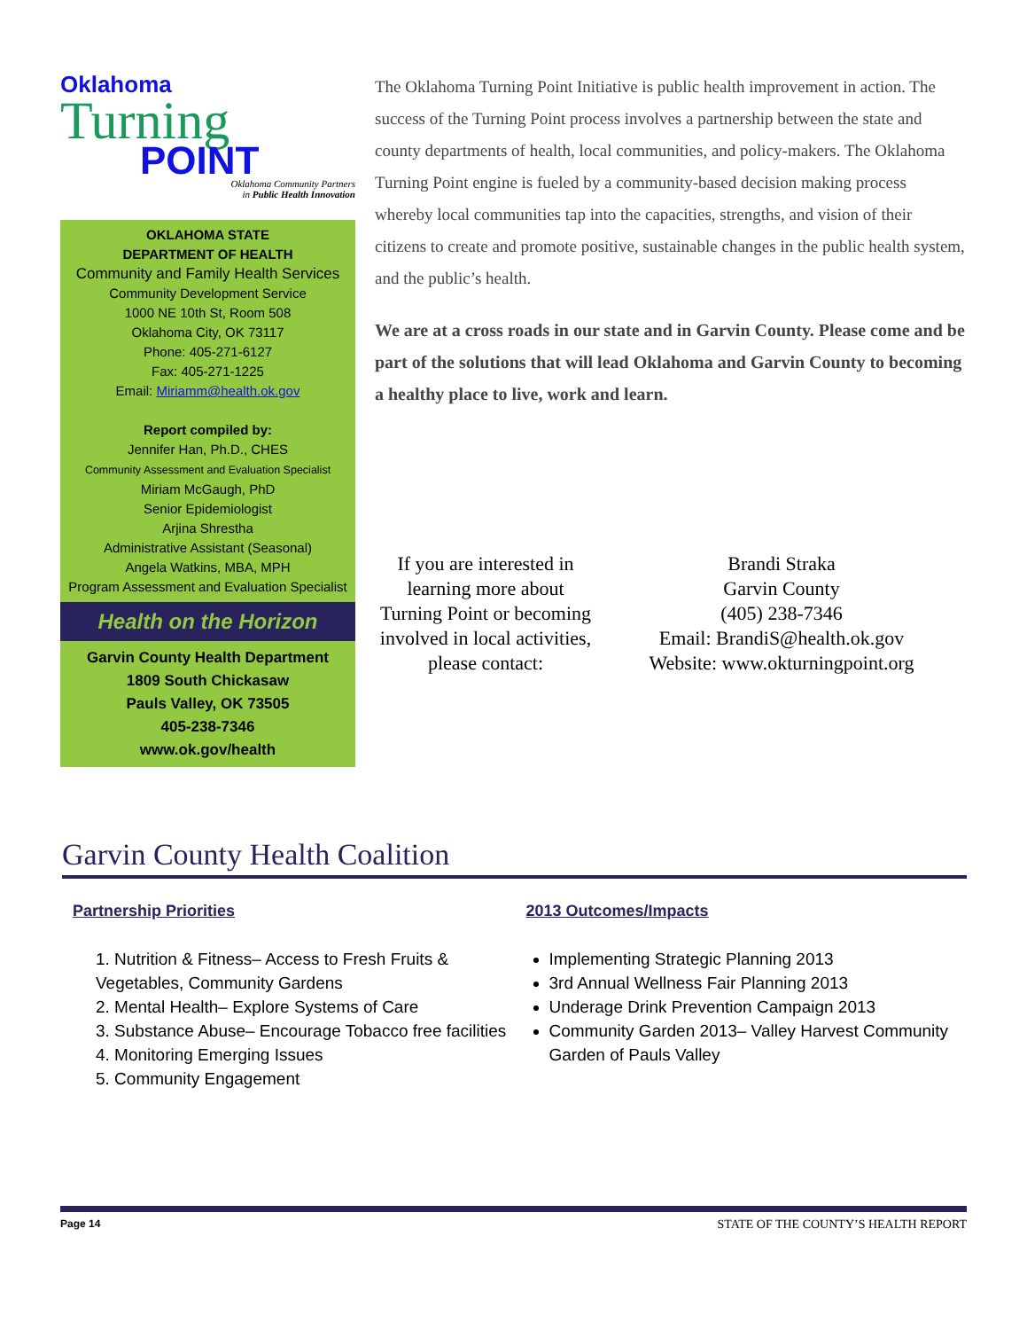Oklahoma
Turning
POINT
Oklahoma Community Partners
in Public Health Innovation
OKLAHOMA STATE
DEPARTMENT OF HEALTH
Community and Family Health Services
Community Development Service
1000 NE 10th St, Room 508
Oklahoma City, OK 73117
Phone: 405-271-6127
Fax: 405-271-1225
Email: Miriamm@health.ok.gov
Report compiled by:
Jennifer Han, Ph.D., CHES
Community Assessment and Evaluation Specialist
Miriam McGaugh, PhD
Senior Epidemiologist
Arjina Shrestha
Administrative Assistant (Seasonal)
Angela Watkins, MBA, MPH
Program Assessment and Evaluation Specialist
Health on the Horizon
Garvin County Health Department
1809 South Chickasaw
Pauls Valley, OK 73505
405-238-7346
www.ok.gov/health
The Oklahoma Turning Point Initiative is public health improvement in action. The success of the Turning Point process involves a partnership between the state and county departments of health, local communities, and policy-makers. The Oklahoma Turning Point engine is fueled by a community-based decision making process whereby local communities tap into the capacities, strengths, and vision of their citizens to create and promote positive, sustainable changes in the public health system, and the public’s health.
We are at a cross roads in our state and in Garvin County. Please come and be part of the solutions that will lead Oklahoma and Garvin County to becoming a healthy place to live, work and learn.
If you are interested in learning more about Turning Point or becoming involved in local activities, please contact:
Brandi Straka
Garvin County
(405) 238-7346
Email: BrandiS@health.ok.gov
Website: www.okturningpoint.org
Garvin County Health Coalition
Partnership Priorities
1. Nutrition & Fitness– Access to Fresh Fruits & Vegetables, Community Gardens
2. Mental Health– Explore Systems of Care
3. Substance Abuse– Encourage Tobacco free facilities
4. Monitoring Emerging Issues
5. Community Engagement
2013 Outcomes/Impacts
Implementing Strategic Planning 2013
3rd Annual Wellness Fair Planning 2013
Underage Drink Prevention Campaign 2013
Community Garden 2013– Valley Harvest Community Garden of Pauls Valley
Page 14 STATE OF THE COUNTY’S HEALTH REPORT